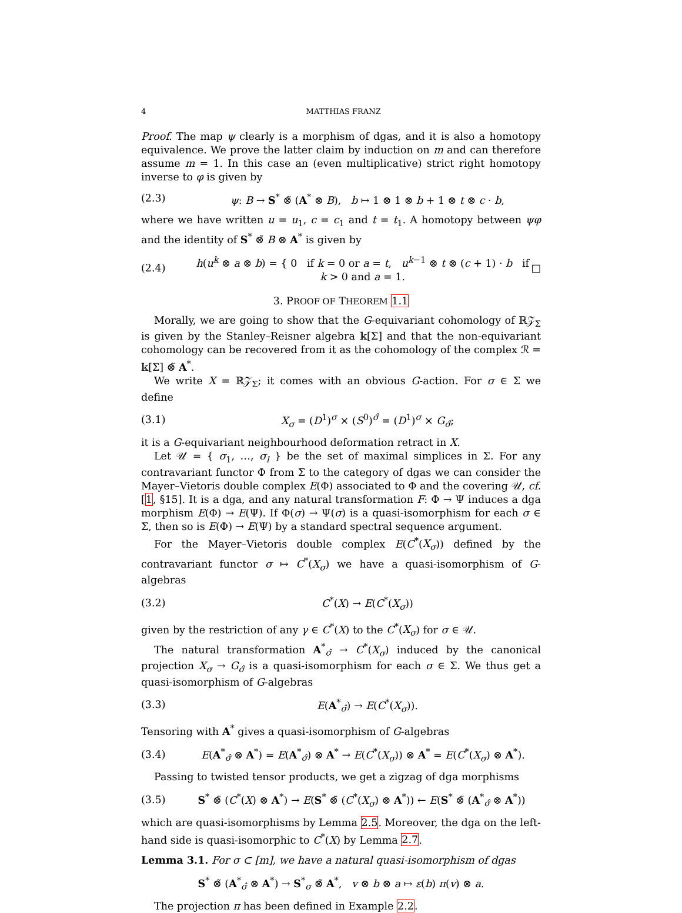4 MATTHIAS FRANZ
Proof. The map ψ clearly is a morphism of dgas, and it is also a homotopy equivalence. We prove the latter claim by induction on m and can therefore assume m = 1. In this case an (even multiplicative) strict right homotopy inverse to φ is given by
(2.3) ψ: B → S<sup>*</sup> ⊗̃ (A<sup>*</sup> ⊗ B), b ↦ 1 ⊗ 1 ⊗ b + 1 ⊗ t ⊗ c · b,
where we have written u = u<sub>1</sub>, c = c<sub>1</sub> and t = t<sub>1</sub>. A homotopy between ψφ and the identity of S<sup>*</sup> ⊗̃ B ⊗ A<sup>*</sup> is given by
(2.4) h(u<sup>k</sup> ⊗ a ⊗ b) = { 0 if k = 0 or a = t, u<sup>k−1</sup> ⊗ t ⊗ (c + 1) · b if k > 0 and a = 1. □
3. PROOF OF THEOREM 1.1
Morally, we are going to show that the G-equivariant cohomology of ℝ𝒵<sub>Σ</sub> is given by the Stanley–Reisner algebra 𝕜[Σ] and that the non-equivariant cohomology can be recovered from it as the cohomology of the complex ℛ = 𝕜[Σ] ⊗̃ A<sup>*</sup>.
We write X = ℝ𝒵<sub>Σ</sub>; it comes with an obvious G-action. For σ ∈ Σ we define
(3.1) X<sub>σ</sub> = (D<sup>1</sup>)<sup>σ</sup> × (S<sup>0</sup>)<sup>σ̂</sup> = (D<sup>1</sup>)<sup>σ</sup> × G<sub>σ̂</sub>;
it is a G-equivariant neighbourhood deformation retract in X.
Let 𝒰 = { σ<sub>1</sub>, …, σ<sub>l</sub> } be the set of maximal simplices in Σ. For any contravariant functor Φ from Σ to the category of dgas we can consider the Mayer–Vietoris double complex E(Φ) associated to Φ and the covering 𝒰, cf. [1, §15]. It is a dga, and any natural transformation F: Φ → Ψ induces a dga morphism E(Φ) → E(Ψ). If Φ(σ) → Ψ(σ) is a quasi-isomorphism for each σ ∈ Σ, then so is E(Φ) → E(Ψ) by a standard spectral sequence argument.
For the Mayer–Vietoris double complex E(C<sup>*</sup>(X<sub>σ</sub>)) defined by the contravariant functor σ ↦ C<sup>*</sup>(X<sub>σ</sub>) we have a quasi-isomorphism of G-algebras
(3.2) C<sup>*</sup>(X) → E(C<sup>*</sup>(X<sub>σ</sub>))
given by the restriction of any γ ∈ C<sup>*</sup>(X) to the C<sup>*</sup>(X<sub>σ</sub>) for σ ∈ 𝒰.
The natural transformation A<sup>*</sup><sub>σ̂</sub> → C<sup>*</sup>(X<sub>σ</sub>) induced by the canonical projection X<sub>σ</sub> → G<sub>σ̂</sub> is a quasi-isomorphism for each σ ∈ Σ. We thus get a quasi-isomorphism of G-algebras
(3.3) E(A<sup>*</sup><sub>σ̂</sub>) → E(C<sup>*</sup>(X<sub>σ</sub>)).
Tensoring with A<sup>*</sup> gives a quasi-isomorphism of G-algebras
(3.4) E(A<sup>*</sup><sub>σ̂</sub> ⊗ A<sup>*</sup>) = E(A<sup>*</sup><sub>σ̂</sub>) ⊗ A<sup>*</sup> → E(C<sup>*</sup>(X<sub>σ</sub>)) ⊗ A<sup>*</sup> = E(C<sup>*</sup>(X<sub>σ</sub>) ⊗ A<sup>*</sup>).
Passing to twisted tensor products, we get a zigzag of dga morphisms
(3.5) S<sup>*</sup> ⊗̃ (C<sup>*</sup>(X) ⊗ A<sup>*</sup>) → E(S<sup>*</sup> ⊗̃ (C<sup>*</sup>(X<sub>σ</sub>) ⊗ A<sup>*</sup>)) ← E(S<sup>*</sup> ⊗̃ (A<sup>*</sup><sub>σ̂</sub> ⊗ A<sup>*</sup>))
which are quasi-isomorphisms by Lemma 2.5. Moreover, the dga on the left-hand side is quasi-isomorphic to C<sup>*</sup>(X) by Lemma 2.7.
Lemma 3.1. For σ ⊂ [m], we have a natural quasi-isomorphism of dgas
S<sup>*</sup> ⊗̃ (A<sup>*</sup><sub>σ̂</sub> ⊗ A<sup>*</sup>) → S<sup>*</sup><sub>σ</sub> ⊗̃ A<sup>*</sup>, v ⊗ b ⊗ a ↦ ε(b) π(v) ⊗ a.
The projection π has been defined in Example 2.2.